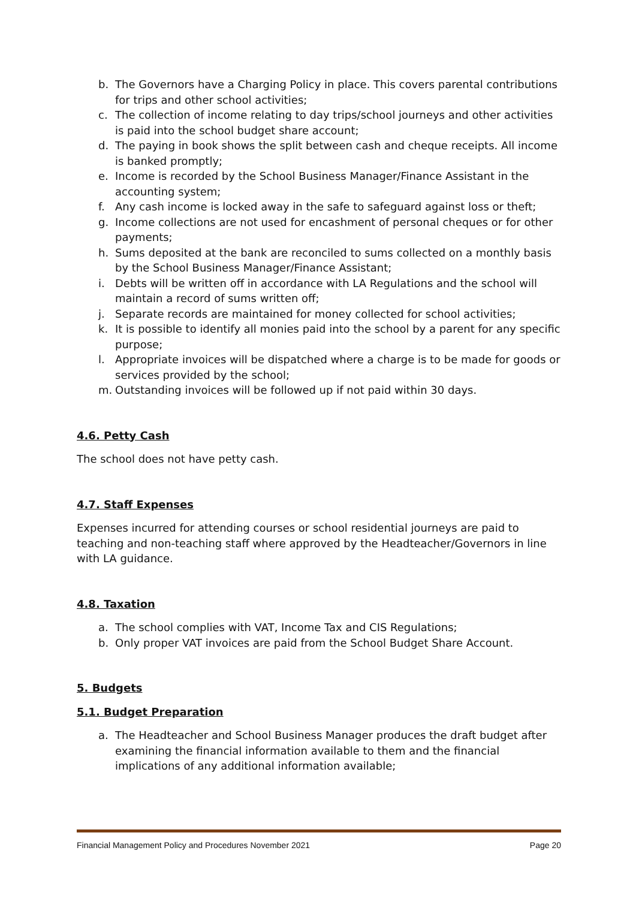b. The Governors have a Charging Policy in place. This covers parental contributions for trips and other school activities;
c. The collection of income relating to day trips/school journeys and other activities is paid into the school budget share account;
d. The paying in book shows the split between cash and cheque receipts. All income is banked promptly;
e. Income is recorded by the School Business Manager/Finance Assistant in the accounting system;
f. Any cash income is locked away in the safe to safeguard against loss or theft;
g. Income collections are not used for encashment of personal cheques or for other payments;
h. Sums deposited at the bank are reconciled to sums collected on a monthly basis by the School Business Manager/Finance Assistant;
i. Debts will be written off in accordance with LA Regulations and the school will maintain a record of sums written off;
j. Separate records are maintained for money collected for school activities;
k. It is possible to identify all monies paid into the school by a parent for any specific purpose;
l. Appropriate invoices will be dispatched where a charge is to be made for goods or services provided by the school;
m. Outstanding invoices will be followed up if not paid within 30 days.
4.6. Petty Cash
The school does not have petty cash.
4.7. Staff Expenses
Expenses incurred for attending courses or school residential journeys are paid to teaching and non-teaching staff where approved by the Headteacher/Governors in line with LA guidance.
4.8. Taxation
a. The school complies with VAT, Income Tax and CIS Regulations;
b. Only proper VAT invoices are paid from the School Budget Share Account.
5. Budgets
5.1. Budget Preparation
a. The Headteacher and School Business Manager produces the draft budget after examining the financial information available to them and the financial implications of any additional information available;
Financial Management Policy and Procedures November 2021 Page 20